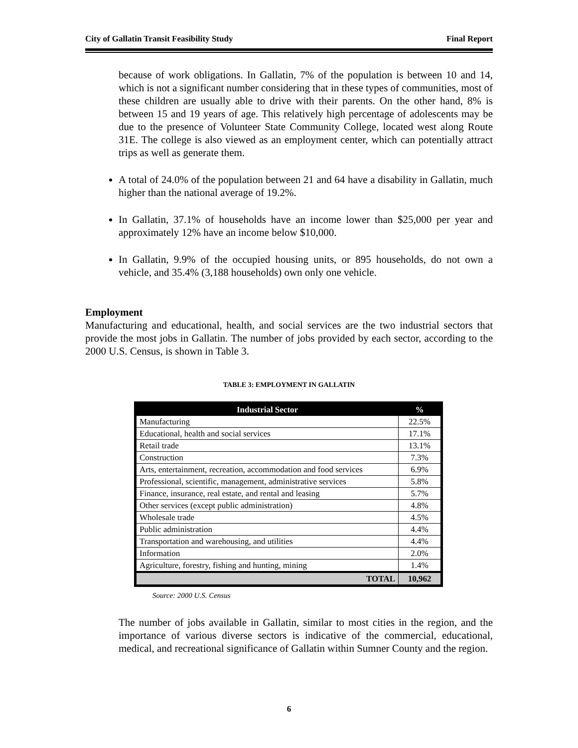City of Gallatin Transit Feasibility Study Final Report
because of work obligations. In Gallatin, 7% of the population is between 10 and 14, which is not a significant number considering that in these types of communities, most of these children are usually able to drive with their parents. On the other hand, 8% is between 15 and 19 years of age. This relatively high percentage of adolescents may be due to the presence of Volunteer State Community College, located west along Route 31E. The college is also viewed as an employment center, which can potentially attract trips as well as generate them.
A total of 24.0% of the population between 21 and 64 have a disability in Gallatin, much higher than the national average of 19.2%.
In Gallatin, 37.1% of households have an income lower than $25,000 per year and approximately 12% have an income below $10,000.
In Gallatin, 9.9% of the occupied housing units, or 895 households, do not own a vehicle, and 35.4% (3,188 households) own only one vehicle.
Employment
Manufacturing and educational, health, and social services are the two industrial sectors that provide the most jobs in Gallatin. The number of jobs provided by each sector, according to the 2000 U.S. Census, is shown in Table 3.
TABLE 3: EMPLOYMENT IN GALLATIN
| Industrial Sector | % |
| --- | --- |
| Manufacturing | 22.5% |
| Educational, health and social services | 17.1% |
| Retail trade | 13.1% |
| Construction | 7.3% |
| Arts, entertainment, recreation, accommodation and food services | 6.9% |
| Professional, scientific, management, administrative services | 5.8% |
| Finance, insurance, real estate, and rental and leasing | 5.7% |
| Other services (except public administration) | 4.8% |
| Wholesale trade | 4.5% |
| Public administration | 4.4% |
| Transportation and warehousing, and utilities | 4.4% |
| Information | 2.0% |
| Agriculture, forestry, fishing and hunting, mining | 1.4% |
| TOTAL | 10,962 |
Source: 2000 U.S. Census
The number of jobs available in Gallatin, similar to most cities in the region, and the importance of various diverse sectors is indicative of the commercial, educational, medical, and recreational significance of Gallatin within Sumner County and the region.
6